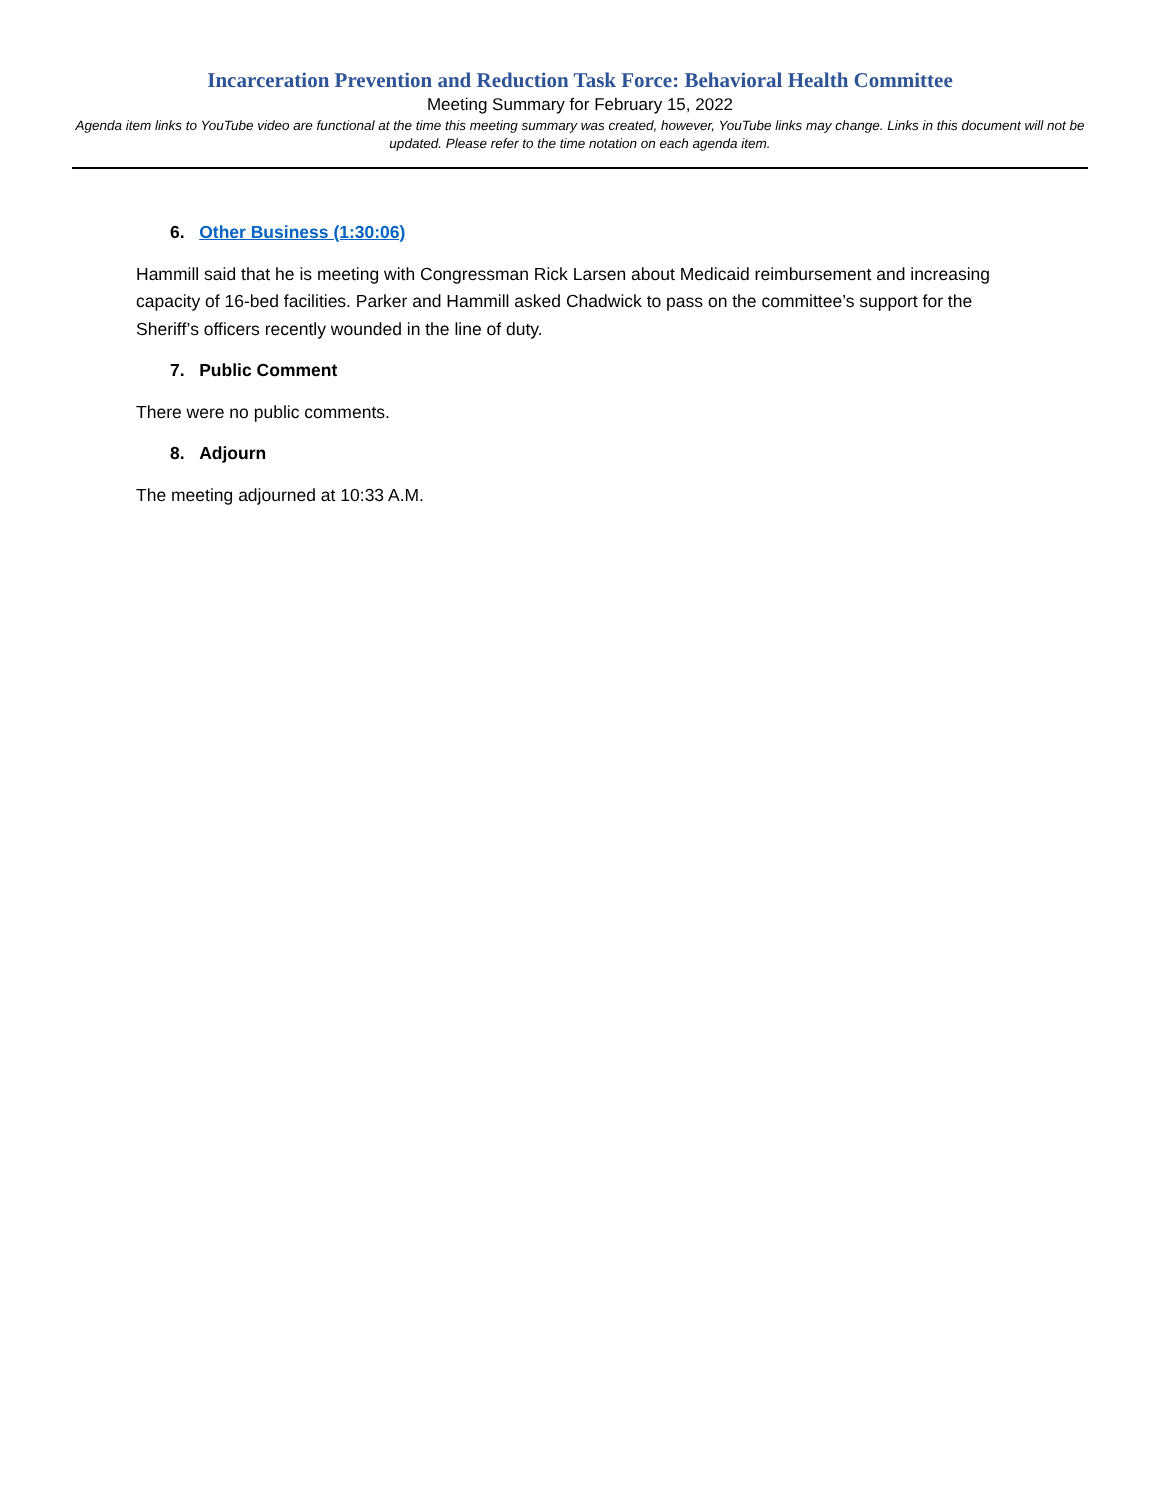Incarceration Prevention and Reduction Task Force: Behavioral Health Committee
Meeting Summary for February 15, 2022
Agenda item links to YouTube video are functional at the time this meeting summary was created, however, YouTube links may change. Links in this document will not be updated. Please refer to the time notation on each agenda item.
6. Other Business (1:30:06)
Hammill said that he is meeting with Congressman Rick Larsen about Medicaid reimbursement and increasing capacity of 16-bed facilities. Parker and Hammill asked Chadwick to pass on the committee’s support for the Sheriff’s officers recently wounded in the line of duty.
7. Public Comment
There were no public comments.
8. Adjourn
The meeting adjourned at 10:33 A.M.